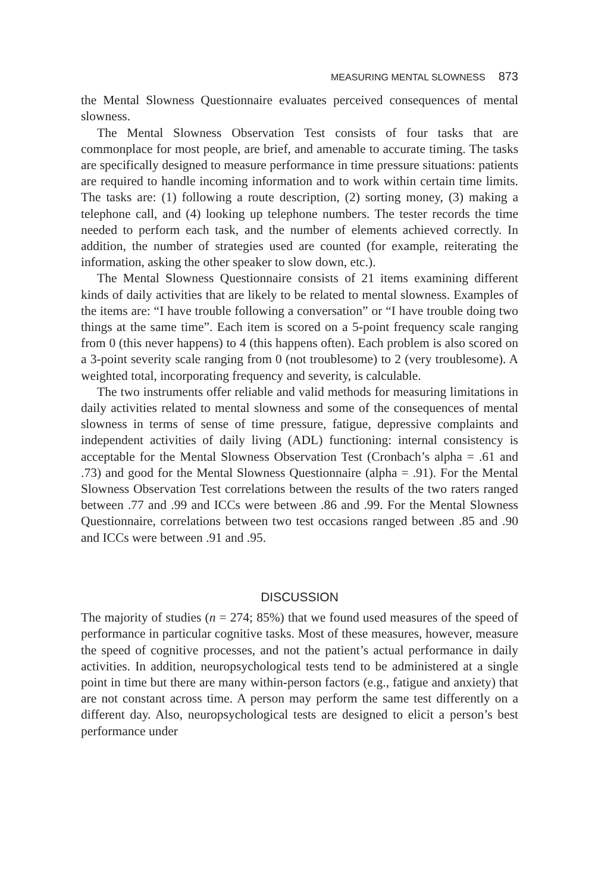MEASURING MENTAL SLOWNESS 873
the Mental Slowness Questionnaire evaluates perceived consequences of mental slowness.
The Mental Slowness Observation Test consists of four tasks that are commonplace for most people, are brief, and amenable to accurate timing. The tasks are specifically designed to measure performance in time pressure situations: patients are required to handle incoming information and to work within certain time limits. The tasks are: (1) following a route description, (2) sorting money, (3) making a telephone call, and (4) looking up telephone numbers. The tester records the time needed to perform each task, and the number of elements achieved correctly. In addition, the number of strategies used are counted (for example, reiterating the information, asking the other speaker to slow down, etc.).
The Mental Slowness Questionnaire consists of 21 items examining different kinds of daily activities that are likely to be related to mental slowness. Examples of the items are: “I have trouble following a conversation” or “I have trouble doing two things at the same time”. Each item is scored on a 5-point frequency scale ranging from 0 (this never happens) to 4 (this happens often). Each problem is also scored on a 3-point severity scale ranging from 0 (not troublesome) to 2 (very troublesome). A weighted total, incorporating frequency and severity, is calculable.
The two instruments offer reliable and valid methods for measuring limitations in daily activities related to mental slowness and some of the consequences of mental slowness in terms of sense of time pressure, fatigue, depressive complaints and independent activities of daily living (ADL) functioning: internal consistency is acceptable for the Mental Slowness Observation Test (Cronbach’s alpha = .61 and .73) and good for the Mental Slowness Questionnaire (alpha = .91). For the Mental Slowness Observation Test correlations between the results of the two raters ranged between .77 and .99 and ICCs were between .86 and .99. For the Mental Slowness Questionnaire, correlations between two test occasions ranged between .85 and .90 and ICCs were between .91 and .95.
DISCUSSION
The majority of studies (n = 274; 85%) that we found used measures of the speed of performance in particular cognitive tasks. Most of these measures, however, measure the speed of cognitive processes, and not the patient’s actual performance in daily activities. In addition, neuropsychological tests tend to be administered at a single point in time but there are many within-person factors (e.g., fatigue and anxiety) that are not constant across time. A person may perform the same test differently on a different day. Also, neuropsychological tests are designed to elicit a person’s best performance under